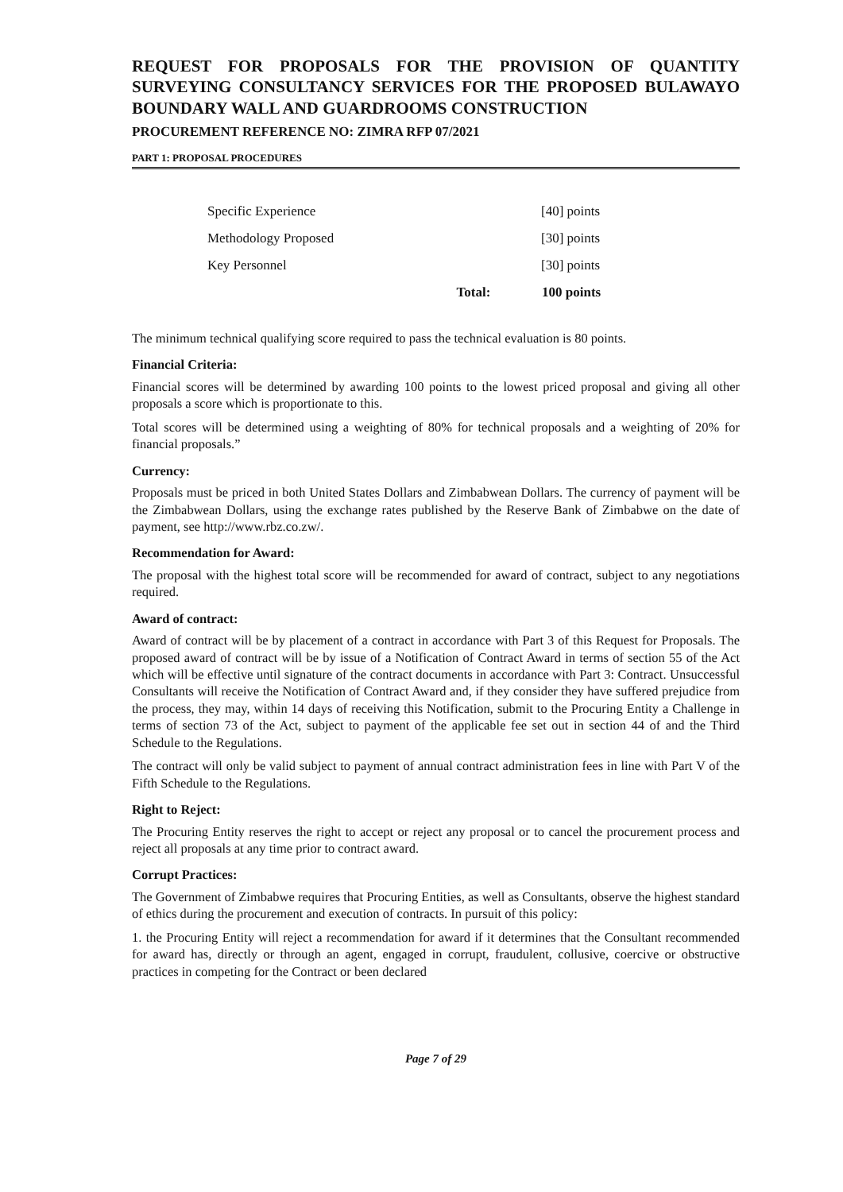REQUEST FOR PROPOSALS FOR THE PROVISION OF QUANTITY SURVEYING CONSULTANCY SERVICES FOR THE PROPOSED BULAWAYO BOUNDARY WALL AND GUARDROOMS CONSTRUCTION
PROCUREMENT REFERENCE NO: ZIMRA RFP 07/2021
PART 1: PROPOSAL PROCEDURES
| Specific Experience | | [40] points |
| Methodology Proposed | | [30] points |
| Key Personnel | | [30] points |
| | Total: | 100 points |
The minimum technical qualifying score required to pass the technical evaluation is 80 points.
Financial Criteria:
Financial scores will be determined by awarding 100 points to the lowest priced proposal and giving all other proposals a score which is proportionate to this.
Total scores will be determined using a weighting of 80% for technical proposals and a weighting of 20% for financial proposals.”
Currency:
Proposals must be priced in both United States Dollars and Zimbabwean Dollars. The currency of payment will be the Zimbabwean Dollars, using the exchange rates published by the Reserve Bank of Zimbabwe on the date of payment, see http://www.rbz.co.zw/.
Recommendation for Award:
The proposal with the highest total score will be recommended for award of contract, subject to any negotiations required.
Award of contract:
Award of contract will be by placement of a contract in accordance with Part 3 of this Request for Proposals. The proposed award of contract will be by issue of a Notification of Contract Award in terms of section 55 of the Act which will be effective until signature of the contract documents in accordance with Part 3: Contract. Unsuccessful Consultants will receive the Notification of Contract Award and, if they consider they have suffered prejudice from the process, they may, within 14 days of receiving this Notification, submit to the Procuring Entity a Challenge in terms of section 73 of the Act, subject to payment of the applicable fee set out in section 44 of and the Third Schedule to the Regulations.
The contract will only be valid subject to payment of annual contract administration fees in line with Part V of the Fifth Schedule to the Regulations.
Right to Reject:
The Procuring Entity reserves the right to accept or reject any proposal or to cancel the procurement process and reject all proposals at any time prior to contract award.
Corrupt Practices:
The Government of Zimbabwe requires that Procuring Entities, as well as Consultants, observe the highest standard of ethics during the procurement and execution of contracts. In pursuit of this policy:
1. the Procuring Entity will reject a recommendation for award if it determines that the Consultant recommended for award has, directly or through an agent, engaged in corrupt, fraudulent, collusive, coercive or obstructive practices in competing for the Contract or been declared
Page 7 of 29